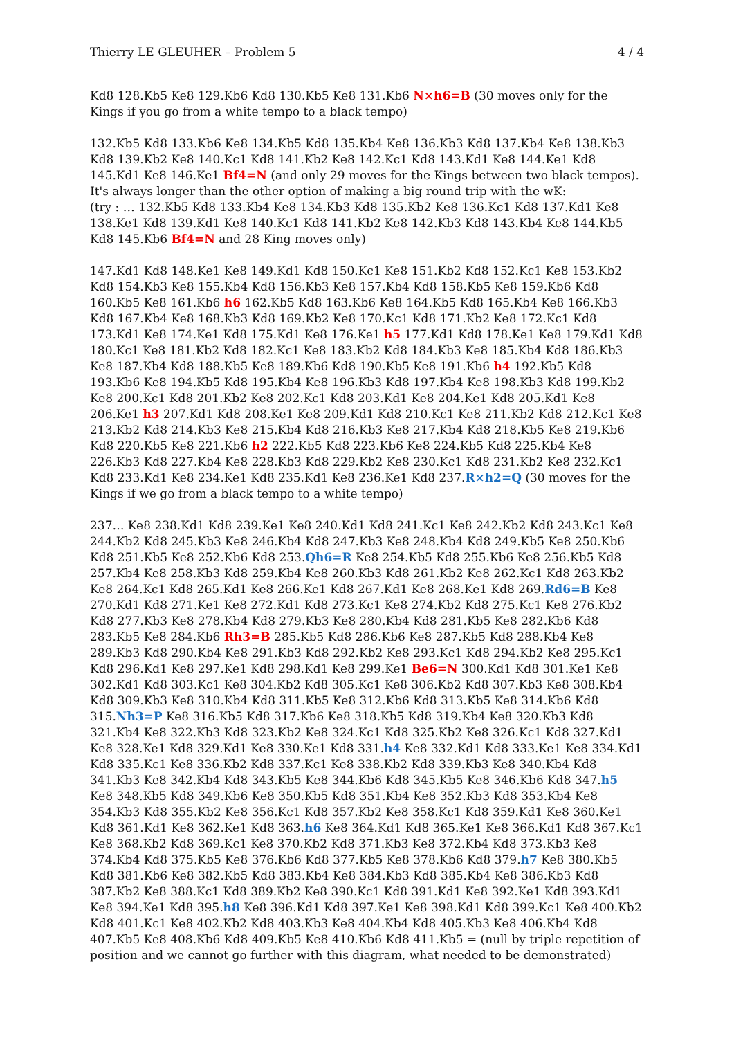Thierry LE GLEUHER – Problem 5 4 / 4
Kd8 128.Kb5 Ke8 129.Kb6 Kd8 130.Kb5 Ke8 131.Kb6 N×h6=B (30 moves only for the Kings if you go from a white tempo to a black tempo)
132.Kb5 Kd8 133.Kb6 Ke8 134.Kb5 Kd8 135.Kb4 Ke8 136.Kb3 Kd8 137.Kb4 Ke8 138.Kb3 Kd8 139.Kb2 Ke8 140.Kc1 Kd8 141.Kb2 Ke8 142.Kc1 Kd8 143.Kd1 Ke8 144.Ke1 Kd8 145.Kd1 Ke8 146.Ke1 Bf4=N (and only 29 moves for the Kings between two black tempos). It's always longer than the other option of making a big round trip with the wK:
(try : … 132.Kb5 Kd8 133.Kb4 Ke8 134.Kb3 Kd8 135.Kb2 Ke8 136.Kc1 Kd8 137.Kd1 Ke8 138.Ke1 Kd8 139.Kd1 Ke8 140.Kc1 Kd8 141.Kb2 Ke8 142.Kb3 Kd8 143.Kb4 Ke8 144.Kb5 Kd8 145.Kb6 Bf4=N and 28 King moves only)
147.Kd1 Kd8 148.Ke1 Ke8 149.Kd1 Kd8 150.Kc1 Ke8 151.Kb2 Kd8 152.Kc1 Ke8 153.Kb2 Kd8 154.Kb3 Ke8 155.Kb4 Kd8 156.Kb3 Ke8 157.Kb4 Kd8 158.Kb5 Ke8 159.Kb6 Kd8 160.Kb5 Ke8 161.Kb6 h6 162.Kb5 Kd8 163.Kb6 Ke8 164.Kb5 Kd8 165.Kb4 Ke8 166.Kb3 Kd8 167.Kb4 Ke8 168.Kb3 Kd8 169.Kb2 Ke8 170.Kc1 Kd8 171.Kb2 Ke8 172.Kc1 Kd8 173.Kd1 Ke8 174.Ke1 Kd8 175.Kd1 Ke8 176.Ke1 h5 177.Kd1 Kd8 178.Ke1 Ke8 179.Kd1 Kd8 180.Kc1 Ke8 181.Kb2 Kd8 182.Kc1 Ke8 183.Kb2 Kd8 184.Kb3 Ke8 185.Kb4 Kd8 186.Kb3 Ke8 187.Kb4 Kd8 188.Kb5 Ke8 189.Kb6 Kd8 190.Kb5 Ke8 191.Kb6 h4 192.Kb5 Kd8 193.Kb6 Ke8 194.Kb5 Kd8 195.Kb4 Ke8 196.Kb3 Kd8 197.Kb4 Ke8 198.Kb3 Kd8 199.Kb2 Ke8 200.Kc1 Kd8 201.Kb2 Ke8 202.Kc1 Kd8 203.Kd1 Ke8 204.Ke1 Kd8 205.Kd1 Ke8 206.Ke1 h3 207.Kd1 Kd8 208.Ke1 Ke8 209.Kd1 Kd8 210.Kc1 Ke8 211.Kb2 Kd8 212.Kc1 Ke8 213.Kb2 Kd8 214.Kb3 Ke8 215.Kb4 Kd8 216.Kb3 Ke8 217.Kb4 Kd8 218.Kb5 Ke8 219.Kb6 Kd8 220.Kb5 Ke8 221.Kb6 h2 222.Kb5 Kd8 223.Kb6 Ke8 224.Kb5 Kd8 225.Kb4 Ke8 226.Kb3 Kd8 227.Kb4 Ke8 228.Kb3 Kd8 229.Kb2 Ke8 230.Kc1 Kd8 231.Kb2 Ke8 232.Kc1 Kd8 233.Kd1 Ke8 234.Ke1 Kd8 235.Kd1 Ke8 236.Ke1 Kd8 237.R×h2=Q (30 moves for the Kings if we go from a black tempo to a white tempo)
237… Ke8 238.Kd1 Kd8 239.Ke1 Ke8 240.Kd1 Kd8 241.Kc1 Ke8 242.Kb2 Kd8 243.Kc1 Ke8 244.Kb2 Kd8 245.Kb3 Ke8 246.Kb4 Kd8 247.Kb3 Ke8 248.Kb4 Kd8 249.Kb5 Ke8 250.Kb6 Kd8 251.Kb5 Ke8 252.Kb6 Kd8 253.Qh6=R Ke8 254.Kb5 Kd8 255.Kb6 Ke8 256.Kb5 Kd8 257.Kb4 Ke8 258.Kb3 Kd8 259.Kb4 Ke8 260.Kb3 Kd8 261.Kb2 Ke8 262.Kc1 Kd8 263.Kb2 Ke8 264.Kc1 Kd8 265.Kd1 Ke8 266.Ke1 Kd8 267.Kd1 Ke8 268.Ke1 Kd8 269.Rd6=B Ke8 270.Kd1 Kd8 271.Ke1 Ke8 272.Kd1 Kd8 273.Kc1 Ke8 274.Kb2 Kd8 275.Kc1 Ke8 276.Kb2 Kd8 277.Kb3 Ke8 278.Kb4 Kd8 279.Kb3 Ke8 280.Kb4 Kd8 281.Kb5 Ke8 282.Kb6 Kd8 283.Kb5 Ke8 284.Kb6 Rh3=B 285.Kb5 Kd8 286.Kb6 Ke8 287.Kb5 Kd8 288.Kb4 Ke8 289.Kb3 Kd8 290.Kb4 Ke8 291.Kb3 Kd8 292.Kb2 Ke8 293.Kc1 Kd8 294.Kb2 Ke8 295.Kc1 Kd8 296.Kd1 Ke8 297.Ke1 Kd8 298.Kd1 Ke8 299.Ke1 Be6=N 300.Kd1 Kd8 301.Ke1 Ke8 302.Kd1 Kd8 303.Kc1 Ke8 304.Kb2 Kd8 305.Kc1 Ke8 306.Kb2 Kd8 307.Kb3 Ke8 308.Kb4 Kd8 309.Kb3 Ke8 310.Kb4 Kd8 311.Kb5 Ke8 312.Kb6 Kd8 313.Kb5 Ke8 314.Kb6 Kd8 315.Nh3=P Ke8 316.Kb5 Kd8 317.Kb6 Ke8 318.Kb5 Kd8 319.Kb4 Ke8 320.Kb3 Kd8 321.Kb4 Ke8 322.Kb3 Kd8 323.Kb2 Ke8 324.Kc1 Kd8 325.Kb2 Ke8 326.Kc1 Kd8 327.Kd1 Ke8 328.Ke1 Kd8 329.Kd1 Ke8 330.Ke1 Kd8 331.h4 Ke8 332.Kd1 Kd8 333.Ke1 Ke8 334.Kd1 Kd8 335.Kc1 Ke8 336.Kb2 Kd8 337.Kc1 Ke8 338.Kb2 Kd8 339.Kb3 Ke8 340.Kb4 Kd8 341.Kb3 Ke8 342.Kb4 Kd8 343.Kb5 Ke8 344.Kb6 Kd8 345.Kb5 Ke8 346.Kb6 Kd8 347.h5 Ke8 348.Kb5 Kd8 349.Kb6 Ke8 350.Kb5 Kd8 351.Kb4 Ke8 352.Kb3 Kd8 353.Kb4 Ke8 354.Kb3 Kd8 355.Kb2 Ke8 356.Kc1 Kd8 357.Kb2 Ke8 358.Kc1 Kd8 359.Kd1 Ke8 360.Ke1 Kd8 361.Kd1 Ke8 362.Ke1 Kd8 363.h6 Ke8 364.Kd1 Kd8 365.Ke1 Ke8 366.Kd1 Kd8 367.Kc1 Ke8 368.Kb2 Kd8 369.Kc1 Ke8 370.Kb2 Kd8 371.Kb3 Ke8 372.Kb4 Kd8 373.Kb3 Ke8 374.Kb4 Kd8 375.Kb5 Ke8 376.Kb6 Kd8 377.Kb5 Ke8 378.Kb6 Kd8 379.h7 Ke8 380.Kb5 Kd8 381.Kb6 Ke8 382.Kb5 Kd8 383.Kb4 Ke8 384.Kb3 Kd8 385.Kb4 Ke8 386.Kb3 Kd8 387.Kb2 Ke8 388.Kc1 Kd8 389.Kb2 Ke8 390.Kc1 Kd8 391.Kd1 Ke8 392.Ke1 Kd8 393.Kd1 Ke8 394.Ke1 Kd8 395.h8 Ke8 396.Kd1 Kd8 397.Ke1 Ke8 398.Kd1 Kd8 399.Kc1 Ke8 400.Kb2 Kd8 401.Kc1 Ke8 402.Kb2 Kd8 403.Kb3 Ke8 404.Kb4 Kd8 405.Kb3 Ke8 406.Kb4 Kd8 407.Kb5 Ke8 408.Kb6 Kd8 409.Kb5 Ke8 410.Kb6 Kd8 411.Kb5 = (null by triple repetition of position and we cannot go further with this diagram, what needed to be demonstrated)